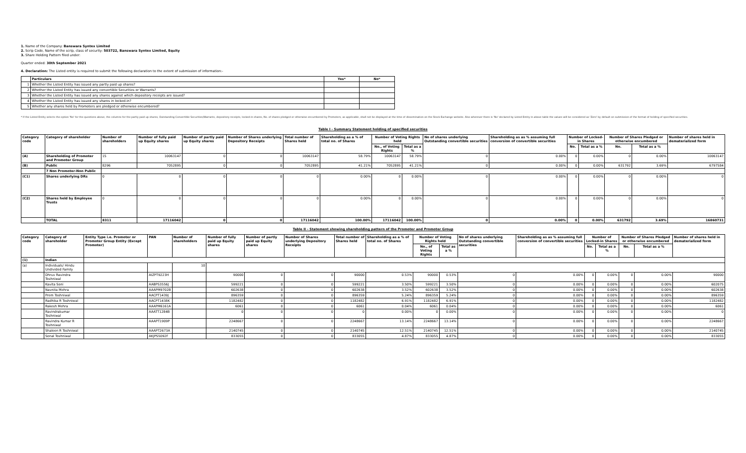1. Name of the Company: Banswara Syntex Limited
2. Scrip Code, Name of the scrip, class of security: 503722, Banswara Syntex Limited, Equity
3. Share Holding Pattern filed under:
Quarter ended: 30th September 2021
4. Declaration: The Listed entity is required to submit the following declaration to the extent of submission of information:-
| | Particulars | Yes* | No* |
| --- | --- | --- | --- |
| 1 | Whether the Listed Entity has issued any partly paid up shares? | | |
| 2 | Whether the Listed Entity has issued any convertible Securities or Warrants? | | |
| 3 | Whether the Listed Entity has issued any shares against which depository receipts are issued? | | |
| 4 | Whether the Listed Entity has issued any shares in locked-in? | | |
| 5 | Whether any shares held by Promoters are pledged or otherwise encumbered? | | |
* If the Listed Entity selects the option 'No' for the questions above, the columns for the partly paid up shares, Outstanding Convertible Securities/Warrants, depository receipts, locked-in shares, No. of shares pledged or otherwise encumbered by Promoters, as applicable, shall not be displayed at the time of dissemination on the Stock Exchange website. Also wherever there is 'No' declared by Listed Entity in above table the values will be considered as 'Zero' by default on submission of the format of holding of specified securities.
Table I - Summary Statement holding of specified securities
| Category code | Category of shareholder | Number of shareholders | Number of fully paid up Equity shares | Number of partly paid up Equity shares | Number of Shares underlying Depository Receipts | Total number of Shares held | Shareholding as a % of total no. of Shares | Number of Voting Rights held | | No of shares underlying Outstanding convertible securities | Shareholding as as % assuming full conversion of convertible securities | Number of Locked-in Shares | | Number of Shares Pledged or otherwise encumbered | | Number of shares held in dematerialized form |
| --- | --- | --- | --- | --- | --- | --- | --- | --- | --- | --- | --- | --- | --- | --- | --- | --- |
| | | | | | | | | No., of Voting Rights | Total as a % | | | No. | Total as a % | No. | Total as a % | |
| (A) | Shareholding of Promoter and Promoter Group | 15 | 10063147 | 0 | 0 | 10063147 | 58.79% | 10063147 | 58.79% | 0 | 0.00% | 0 | 0.00% | 0 | 0.00% | 10063147 |
| (B) | Public | 8296 | 7052895 | 0 | 0 | 7052895 | 41.21% | 7052895 | 41.21% | 0 | 0.00% | 0 | 0.00% | 631792 | 3.69% | 6797584 |
| | 7 Non Promoter-Non Public | | | | | | | | | | | | | | | |
| (C1) | Shares underlying DRs | 0 | 0 | 0 | 0 | 0 | 0.00% | 0 | 0.00% | 0 | 0.00% | 0 | 0.00% | 0 | 0.00% | 0 |
| (C2) | Shares held by Employee Trusts | 0 | 0 | 0 | 0 | 0 | 0.00% | 0 | 0.00% | 0 | 0.00% | 0 | 0.00% | 0 | 0.00% | 0 |
| | TOTAL | 8311 | 17116042 | 0 | 0 | 17116042 | 100.00% | 17116042 | 100.00% | 0 | 0.00% | 0 | 0.00% | 631792 | 3.69% | 16860731 |
Table II - Statement showing shareholding pattern of the Promoter and Promoter Group
| Category code | Category of shareholder | Entity Type i.e. Promoter or Promoter Group Entity (Except Promoter) | PAN | Number of shareholders | Number of fully paid up Equity shares | Number of partly paid up Equity shares | Number of Shares underlying Depository Receipts | Total number of Shares held | Shareholding as a % of total no. of Shares | Number of Voting Rights held | | No of shares underlying Outstanding convertible securities | Shareholding as as % assuming full conversion of convertible securities | Number of Locked-in Shares | | Number of Shares Pledged or otherwise encumbered | | Number of shares held in dematerialized form |
| --- | --- | --- | --- | --- | --- | --- | --- | --- | --- | --- | --- | --- | --- | --- | --- | --- | --- | --- |
| | | | | | | | | | | No., of Voting Rights | Total as a % | | | No. | Total as a % | No. | Total as a % | |
| (1) | Indian | | | | | | | | | | | | | | | | | |
| (a) | Individuals/ Hindu Undivided Family | | | 10 | | | | | | | | | | | | | | |
| | Dhruv Ravindra Toshniwal | | AIZPT9223H | | 90000 | 0 | 0 | 90000 | 0.53% | 90000 | 0.53% | 0 | 0.00% | 0 | 0.00% | 0 | 0.00% | 90000 |
| | Kavita Soni | | AABPS3556J | | 599221 | 0 | 0 | 599221 | 3.50% | 599221 | 3.50% | 0 | 0.00% | 0 | 0.00% | 0 | 0.00% | 602075 |
| | Navnita Mehra | | AAAPM9702B | | 602638 | 0 | 0 | 602638 | 3.52% | 602638 | 3.52% | 0 | 0.00% | 0 | 0.00% | 0 | 0.00% | 602638 |
| | Prem Toshniwal | | AACPT1439J | | 896359 | 0 | 0 | 896359 | 5.24% | 896359 | 5.24% | 0 | 0.00% | 0 | 0.00% | 0 | 0.00% | 896359 |
| | Radhika R Toshniwal | | AACPT1438K | | 1182482 | 0 | 0 | 1182482 | 6.91% | 1182482 | 6.91% | 0 | 0.00% | 0 | 0.00% | 0 | 0.00% | 1182482 |
| | Rakesh Mehra | | AAAPM6161A | | 6061 | 0 | 0 | 6061 | 0.04% | 6061 | 0.04% | 0 | 0.00% | 0 | 0.00% | 0 | 0.00% | 6061 |
| | Ravindrakumar Toshniwal | | AAATT1284B | | 0 | 0 | 0 | 0 | 0.00% | 0 | 0.00% | 0 | 0.00% | 0 | 0.00% | 0 | 0.00% | 0 |
| | Ravindra Kumar R Toshniwal | | AAAPT1909P | | 2248667 | 0 | 0 | 2248667 | 13.14% | 2248667 | 13.14% | 0 | 0.00% | 0 | 0.00% | 0 | 0.00% | 2248667 |
| | Shaleen R Toshniwal | | AAAPT2673A | | 2140745 | 0 | 0 | 2140745 | 12.51% | 2140745 | 12.51% | 0 | 0.00% | 0 | 0.00% | 0 | 0.00% | 2140745 |
| | Sonal Toshniwal | | AKJPS5092F | | 833055 | 0 | 0 | 833055 | 4.87% | 833055 | 4.87% | 0 | 0.00% | 0 | 0.00% | 0 | 0.00% | 833055 |